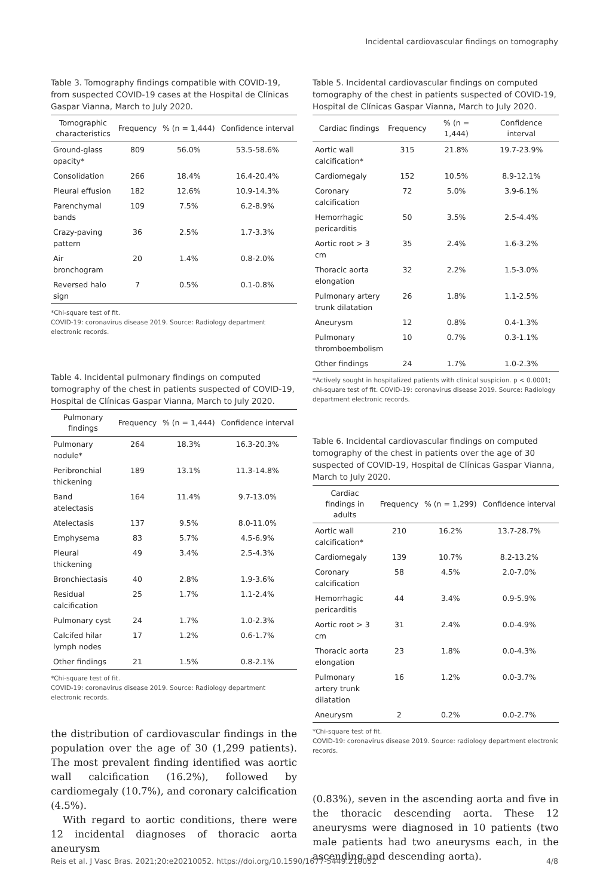Incidental cardiovascular findings on tomography
Table 3. Tomography findings compatible with COVID-19, from suspected COVID-19 cases at the Hospital de Clínicas Gaspar Vianna, March to July 2020.
| Tomographic characteristics | Frequency | % (n = 1,444) | Confidence interval |
| --- | --- | --- | --- |
| Ground-glass opacity* | 809 | 56.0% | 53.5-58.6% |
| Consolidation | 266 | 18.4% | 16.4-20.4% |
| Pleural effusion | 182 | 12.6% | 10.9-14.3% |
| Parenchymal bands | 109 | 7.5% | 6.2-8.9% |
| Crazy-paving pattern | 36 | 2.5% | 1.7-3.3% |
| Air bronchogram | 20 | 1.4% | 0.8-2.0% |
| Reversed halo sign | 7 | 0.5% | 0.1-0.8% |
*Chi-square test of fit.
COVID-19: coronavirus disease 2019. Source: Radiology department electronic records.
Table 4. Incidental pulmonary findings on computed tomography of the chest in patients suspected of COVID-19, Hospital de Clínicas Gaspar Vianna, March to July 2020.
| Pulmonary findings | Frequency | % (n = 1,444) | Confidence interval |
| --- | --- | --- | --- |
| Pulmonary nodule* | 264 | 18.3% | 16.3-20.3% |
| Peribronchial thickening | 189 | 13.1% | 11.3-14.8% |
| Band atelectasis | 164 | 11.4% | 9.7-13.0% |
| Atelectasis | 137 | 9.5% | 8.0-11.0% |
| Emphysema | 83 | 5.7% | 4.5-6.9% |
| Pleural thickening | 49 | 3.4% | 2.5-4.3% |
| Bronchiectasis | 40 | 2.8% | 1.9-3.6% |
| Residual calcification | 25 | 1.7% | 1.1-2.4% |
| Pulmonary cyst | 24 | 1.7% | 1.0-2.3% |
| Calcifed hilar lymph nodes | 17 | 1.2% | 0.6-1.7% |
| Other findings | 21 | 1.5% | 0.8-2.1% |
*Chi-square test of fit.
COVID-19: coronavirus disease 2019. Source: Radiology department electronic records.
the distribution of cardiovascular findings in the population over the age of 30 (1,299 patients). The most prevalent finding identified was aortic wall calcification (16.2%), followed by cardiomegaly (10.7%), and coronary calcification (4.5%).
With regard to aortic conditions, there were 12 incidental diagnoses of thoracic aorta aneurysm
Table 5. Incidental cardiovascular findings on computed tomography of the chest in patients suspected of COVID-19, Hospital de Clínicas Gaspar Vianna, March to July 2020.
| Cardiac findings | Frequency | % (n = 1,444) | Confidence interval |
| --- | --- | --- | --- |
| Aortic wall calcification* | 315 | 21.8% | 19.7-23.9% |
| Cardiomegaly | 152 | 10.5% | 8.9-12.1% |
| Coronary calcification | 72 | 5.0% | 3.9-6.1% |
| Hemorrhagic pericarditis | 50 | 3.5% | 2.5-4.4% |
| Aortic root > 3 cm | 35 | 2.4% | 1.6-3.2% |
| Thoracic aorta elongation | 32 | 2.2% | 1.5-3.0% |
| Pulmonary artery trunk dilatation | 26 | 1.8% | 1.1-2.5% |
| Aneurysm | 12 | 0.8% | 0.4-1.3% |
| Pulmonary thromboembolism | 10 | 0.7% | 0.3-1.1% |
| Other findings | 24 | 1.7% | 1.0-2.3% |
*Actively sought in hospitalized patients with clinical suspicion. p < 0.0001; chi-square test of fit. COVID-19: coronavirus disease 2019. Source: Radiology department electronic records.
Table 6. Incidental cardiovascular findings on computed tomography of the chest in patients over the age of 30 suspected of COVID-19, Hospital de Clínicas Gaspar Vianna, March to July 2020.
| Cardiac findings in adults | Frequency | % (n = 1,299) | Confidence interval |
| --- | --- | --- | --- |
| Aortic wall calcification* | 210 | 16.2% | 13.7-28.7% |
| Cardiomegaly | 139 | 10.7% | 8.2-13.2% |
| Coronary calcification | 58 | 4.5% | 2.0-7.0% |
| Hemorrhagic pericarditis | 44 | 3.4% | 0.9-5.9% |
| Aortic root > 3 cm | 31 | 2.4% | 0.0-4.9% |
| Thoracic aorta elongation | 23 | 1.8% | 0.0-4.3% |
| Pulmonary artery trunk dilatation | 16 | 1.2% | 0.0-3.7% |
| Aneurysm | 2 | 0.2% | 0.0-2.7% |
*Chi-square test of fit.
COVID-19: coronavirus disease 2019. Source: radiology department electronic records.
(0.83%), seven in the ascending aorta and five in the thoracic descending aorta. These 12 aneurysms were diagnosed in 10 patients (two male patients had two aneurysms each, in the ascending and descending aorta).
Reis et al. J Vasc Bras. 2021;20:e20210052. https://doi.org/10.1590/1677-5449.210052 4/8